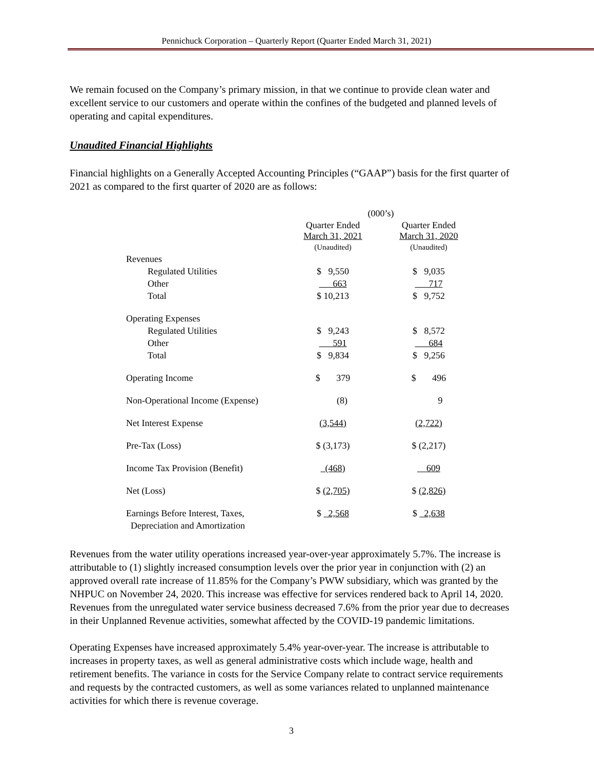Pennichuck Corporation – Quarterly Report (Quarter Ended March 31, 2021)
We remain focused on the Company’s primary mission, in that we continue to provide clean water and excellent service to our customers and operate within the confines of the budgeted and planned levels of operating and capital expenditures.
Unaudited Financial Highlights
Financial highlights on a Generally Accepted Accounting Principles (“GAAP”) basis for the first quarter of 2021 as compared to the first quarter of 2020 are as follows:
| | (000’s) | |
| | Quarter Ended March 31, 2021 (Unaudited) | Quarter Ended March 31, 2020 (Unaudited) |
| Revenues | | |
| Regulated Utilities | $ 9,550 | $ 9,035 |
| Other | 663 | 717 |
| Total | $ 10,213 | $ 9,752 |
| Operating Expenses | | |
| Regulated Utilities | $ 9,243 | $ 8,572 |
| Other | 591 | 684 |
| Total | $ 9,834 | $ 9,256 |
| Operating Income | $ 379 | $ 496 |
| Non-Operational Income (Expense) | (8) | 9 |
| Net Interest Expense | (3,544) | (2,722) |
| Pre-Tax (Loss) | $ (3,173) | $ (2,217) |
| Income Tax Provision (Benefit) | (468) | 609 |
| Net (Loss) | $ (2,705) | $ (2,826) |
| Earnings Before Interest, Taxes, Depreciation and Amortization | $ 2,568 | $ 2,638 |
Revenues from the water utility operations increased year-over-year approximately 5.7%. The increase is attributable to (1) slightly increased consumption levels over the prior year in conjunction with (2) an approved overall rate increase of 11.85% for the Company’s PWW subsidiary, which was granted by the NHPUC on November 24, 2020. This increase was effective for services rendered back to April 14, 2020. Revenues from the unregulated water service business decreased 7.6% from the prior year due to decreases in their Unplanned Revenue activities, somewhat affected by the COVID-19 pandemic limitations.
Operating Expenses have increased approximately 5.4% year-over-year. The increase is attributable to increases in property taxes, as well as general administrative costs which include wage, health and retirement benefits. The variance in costs for the Service Company relate to contract service requirements and requests by the contracted customers, as well as some variances related to unplanned maintenance activities for which there is revenue coverage.
3